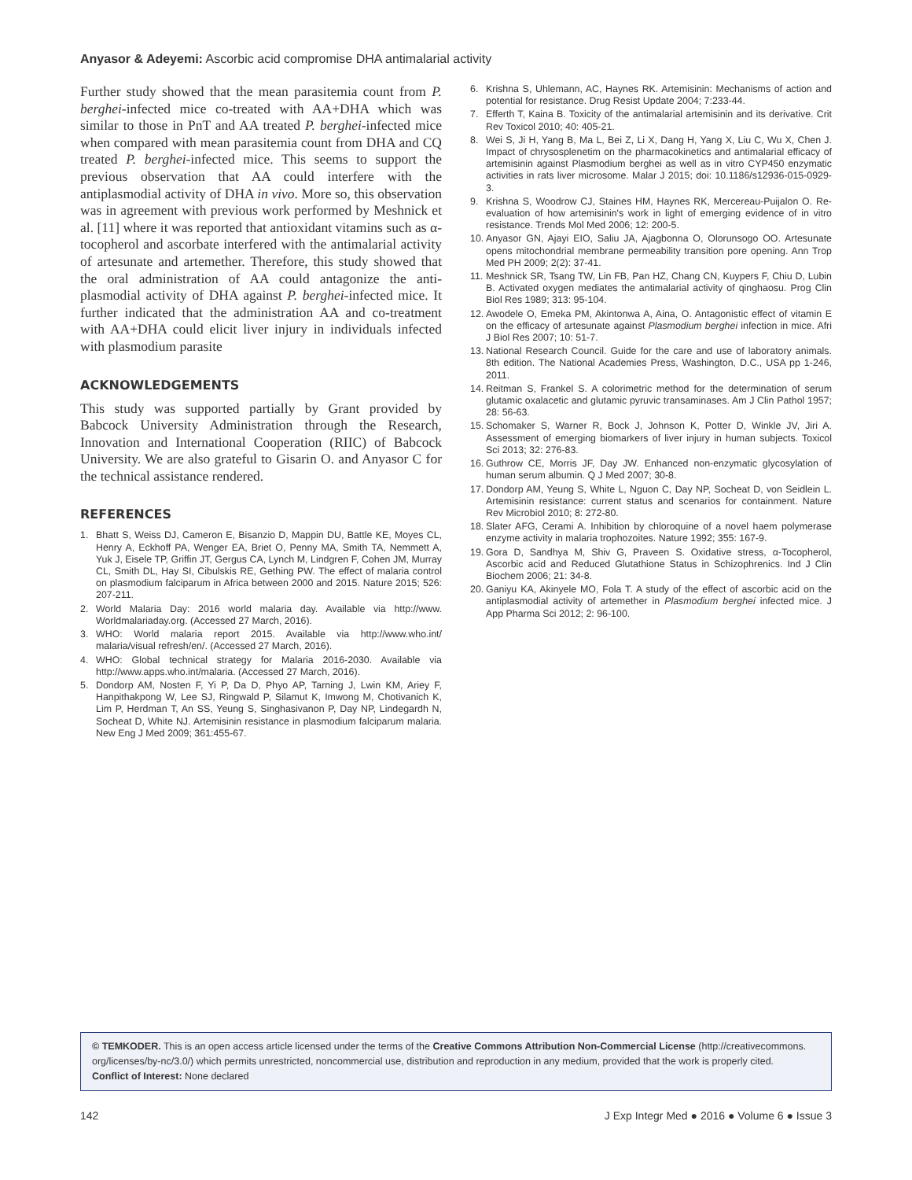Anyasor & Adeyemi: Ascorbic acid compromise DHA antimalarial activity
Further study showed that the mean parasitemia count from P. berghei-infected mice co-treated with AA+DHA which was similar to those in PnT and AA treated P. berghei-infected mice when compared with mean parasitemia count from DHA and CQ treated P. berghei-infected mice. This seems to support the previous observation that AA could interfere with the antiplasmodial activity of DHA in vivo. More so, this observation was in agreement with previous work performed by Meshnick et al. [11] where it was reported that antioxidant vitamins such as α-tocopherol and ascorbate interfered with the antimalarial activity of artesunate and artemether. Therefore, this study showed that the oral administration of AA could antagonize the anti-plasmodial activity of DHA against P. berghei-infected mice. It further indicated that the administration AA and co-treatment with AA+DHA could elicit liver injury in individuals infected with plasmodium parasite
ACKNOWLEDGEMENTS
This study was supported partially by Grant provided by Babcock University Administration through the Research, Innovation and International Cooperation (RIIC) of Babcock University. We are also grateful to Gisarin O. and Anyasor C for the technical assistance rendered.
REFERENCES
1. Bhatt S, Weiss DJ, Cameron E, Bisanzio D, Mappin DU, Battle KE, Moyes CL, Henry A, Eckhoff PA, Wenger EA, Briet O, Penny MA, Smith TA, Nemmett A, Yuk J, Eisele TP, Griffin JT, Gergus CA, Lynch M, Lindgren F, Cohen JM, Murray CL, Smith DL, Hay SI, Cibulskis RE, Gething PW. The effect of malaria control on plasmodium falciparum in Africa between 2000 and 2015. Nature 2015; 526: 207-211.
2. World Malaria Day: 2016 world malaria day. Available via http://www. Worldmalariaday.org. (Accessed 27 March, 2016).
3. WHO: World malaria report 2015. Available via http://www.who.int/ malaria/visual refresh/en/. (Accessed 27 March, 2016).
4. WHO: Global technical strategy for Malaria 2016-2030. Available via http://www.apps.who.int/malaria. (Accessed 27 March, 2016).
5. Dondorp AM, Nosten F, Yi P, Da D, Phyo AP, Tarning J, Lwin KM, Ariey F, Hanpithakpong W, Lee SJ, Ringwald P, Silamut K, Imwong M, Chotivanich K, Lim P, Herdman T, An SS, Yeung S, Singhasivanon P, Day NP, Lindegardh N, Socheat D, White NJ. Artemisinin resistance in plasmodium falciparum malaria. New Eng J Med 2009; 361:455-67.
6. Krishna S, Uhlemann, AC, Haynes RK. Artemisinin: Mechanisms of action and potential for resistance. Drug Resist Update 2004; 7:233-44.
7. Efferth T, Kaina B. Toxicity of the antimalarial artemisinin and its derivative. Crit Rev Toxicol 2010; 40: 405-21.
8. Wei S, Ji H, Yang B, Ma L, Bei Z, Li X, Dang H, Yang X, Liu C, Wu X, Chen J. Impact of chrysosplenetim on the pharmacokinetics and antimalarial efficacy of artemisinin against Plasmodium berghei as well as in vitro CYP450 enzymatic activities in rats liver microsome. Malar J 2015; doi: 10.1186/s12936-015-0929-3.
9. Krishna S, Woodrow CJ, Staines HM, Haynes RK, Mercereau-Puijalon O. Re-evaluation of how artemisinin's work in light of emerging evidence of in vitro resistance. Trends Mol Med 2006; 12: 200-5.
10. Anyasor GN, Ajayi EIO, Saliu JA, Ajagbonna O, Olorunsogo OO. Artesunate opens mitochondrial membrane permeability transition pore opening. Ann Trop Med PH 2009; 2(2): 37-41.
11. Meshnick SR, Tsang TW, Lin FB, Pan HZ, Chang CN, Kuypers F, Chiu D, Lubin B. Activated oxygen mediates the antimalarial activity of qinghaosu. Prog Clin Biol Res 1989; 313: 95-104.
12. Awodele O, Emeka PM, Akintonwa A, Aina, O. Antagonistic effect of vitamin E on the efficacy of artesunate against Plasmodium berghei infection in mice. Afri J Biol Res 2007; 10: 51-7.
13. National Research Council. Guide for the care and use of laboratory animals. 8th edition. The National Academies Press, Washington, D.C., USA pp 1-246, 2011.
14. Reitman S, Frankel S. A colorimetric method for the determination of serum glutamic oxalacetic and glutamic pyruvic transaminases. Am J Clin Pathol 1957; 28: 56-63.
15. Schomaker S, Warner R, Bock J, Johnson K, Potter D, Winkle JV, Jiri A. Assessment of emerging biomarkers of liver injury in human subjects. Toxicol Sci 2013; 32: 276-83.
16. Guthrow CE, Morris JF, Day JW. Enhanced non-enzymatic glycosylation of human serum albumin. Q J Med 2007; 30-8.
17. Dondorp AM, Yeung S, White L, Nguon C, Day NP, Socheat D, von Seidlein L. Artemisinin resistance: current status and scenarios for containment. Nature Rev Microbiol 2010; 8: 272-80.
18. Slater AFG, Cerami A. Inhibition by chloroquine of a novel haem polymerase enzyme activity in malaria trophozoites. Nature 1992; 355: 167-9.
19. Gora D, Sandhya M, Shiv G, Praveen S. Oxidative stress, α-Tocopherol, Ascorbic acid and Reduced Glutathione Status in Schizophrenics. Ind J Clin Biochem 2006; 21: 34-8.
20. Ganiyu KA, Akinyele MO, Fola T. A study of the effect of ascorbic acid on the antiplasmodial activity of artemether in Plasmodium berghei infected mice. J App Pharma Sci 2012; 2: 96-100.
© TEMKODER. This is an open access article licensed under the terms of the Creative Commons Attribution Non-Commercial License (http://creativecommons. org/licenses/by-nc/3.0/) which permits unrestricted, noncommercial use, distribution and reproduction in any medium, provided that the work is properly cited.
Conflict of Interest: None declared
142 J Exp Integr Med ● 2016 ● Volume 6 ● Issue 3